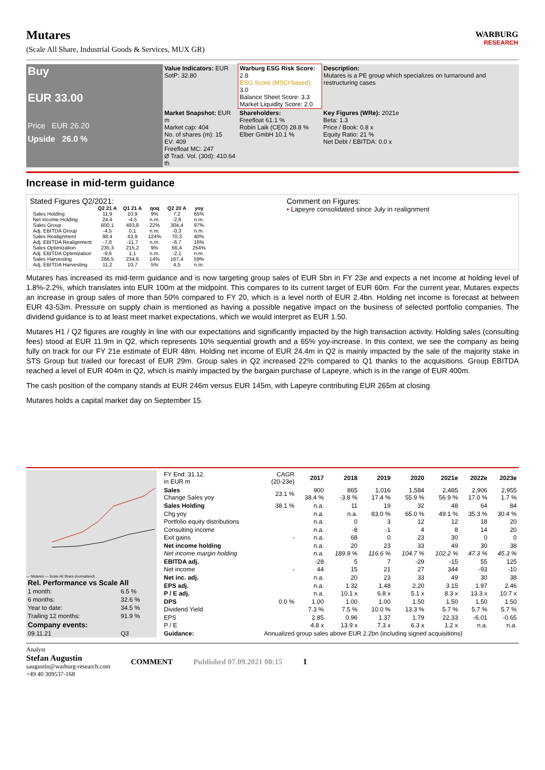WARBURG
RESEARCH
Mutares
(Scale All Share, Industrial Goods & Services, MUX GR)
| Buy EUR 33.00 Price EUR 26.20 Upside 26.0 % | Value Indicators: EUR SotP: 32.80 | Warburg ESG Risk Score: 2.8 ESG Score (MSCI based): 3.0 Balance Sheet Score: 3.3 Market Liquidity Score: 2.0 | Description: Mutares is a PE group which specializes on turnaround and restructuring cases |
| | Market Snapshot: EUR m Market cap: 404 No. of shares (m): 15 EV: 409 Freefloat MC: 247 Ø Trad. Vol. (30d): 410.64 th | Shareholders: Freefloat 61.1 % Robin Laik (CEO) 28.8 % Elber GmbH 10.1 % | Key Figures (WRe): 2021e Beta: 1.3 Price / Book: 0.8 x Equity Ratio: 21 % Net Debt / EBITDA: 0.0 x |
Increase in mid-term guidance
Stated Figures Q2/2021:
| | Q2 21 A | Q1 21 A | qoq | Q2 20 A | yoy |
| --- | --- | --- | --- | --- | --- |
| Sales Holding | 11,9 | 10,9 | 9% | 7,2 | 65% |
| Net income Holding | 24,4 | -4,5 | n.m. | -2,6 | n.m. |
| Sales Group | 600,1 | 493,8 | 22% | 304,4 | 97% |
| Adj. EBITDA Group | -4,5 | 0,1 | n.m. | -0,3 | n.m. |
| Sales Realignment | 98,4 | 43,9 | 124% | 70,3 | 40% |
| Adj. EBITDA Realignment | -7,8 | -11,7 | n.m. | -6,7 | 16% |
| Sales Optimization | 235,3 | 215,2 | 9% | 66,4 | 254% |
| Adj. EBITDA Optimization | -9,6 | 1,1 | n.m. | -2,1 | n.m. |
| Sales Harvesting | 266,5 | 234,6 | 14% | 167,4 | 59% |
| Adj. EBITDA Harvesting | 11,2 | 10,7 | 5% | 4,5 | n.m. |
Comment on Figures:
▪ Lapeyre consolidated since July in realignment
Mutares has increased its mid-term guidance and is now targeting group sales of EUR 5bn in FY 23e and expects a net income at holding level of 1.8%-2.2%, which translates into EUR 100m at the midpoint. This compares to its current target of EUR 60m. For the current year, Mutares expects an increase in group sales of more than 50% compared to FY 20, which is a level north of EUR 2.4bn. Holding net income is forecast at between EUR 43-53m. Pressure on supply chain is mentioned as having a possible negative impact on the business of selected portfolio companies. The dividend guidance is to at least meet market expectations, which we would interpret as EUR 1.50.
Mutares H1 / Q2 figures are roughly in line with our expectations and significantly impacted by the high transaction activity. Holding sales (consulting fees) stood at EUR 11.9m in Q2, which represents 10% sequential growth and a 65% yoy-increase. In this context, we see the company as being fully on track for our FY 21e estimate of EUR 48m. Holding net income of EUR 24.4m in Q2 is mainly impacted by the sale of the majority stake in STS Group but trailed our forecast of EUR 29m. Group sales in Q2 increased 22% compared to Q1 thanks to the acquisitions. Group EBITDA reached a level of EUR 404m in Q2, which is mainly impacted by the bargain purchase of Lapeyre, which is in the range of EUR 400m.
The cash position of the company stands at EUR 246m versus EUR 145m, with Lapeyre contributing EUR 265m at closing
Mutares holds a capital market day on September 15.
— Mutares — Scale All Share (normalised)
| Rel. Performance vs Scale All | |
| 1 month: | 6.5 % |
| 6 months: | 32.6 % |
| Year to date: | 34.5 % |
| Trailing 12 months: | 91.9 % |
| Company events: | |
| 09.11.21 | Q3 |
| FY End: 31.12. in EUR m | CAGR (20-23e) | 2017 | 2018 | 2019 | 2020 | 2021e | 2022e | 2023e |
| Sales Change Sales yoy | 23.1 % | 900 38.4 % | 865 -3.8 % | 1,016 17.4 % | 1,584 55.9 % | 2,485 56.9 % | 2,906 17.0 % | 2,955 1.7 % |
| Sales Holding | 38.1 % | n.a. | 11 | 19 | 32 | 48 | 64 | 84 |
| Chg yoy | | n.a. | n.a. | 83.0 % | 65.0 % | 49.1 % | 35.3 % | 30.4 % |
| Portfolio equity distributions | | n.a. | 0 | 3 | 12 | 12 | 18 | 20 |
| Consulting income | | n.a. | -8 | -1 | 4 | 8 | 14 | 20 |
| Exit gains | - | n.a. | 68 | 0 | 23 | 30 | 0 | 0 |
| Net income holding | | n.a. | 20 | 23 | 33 | 49 | 30 | 38 |
| Net income margin holding | | n.a. | 189.9 % | 116.6 % | 104.7 % | 102.2 % | 47.3 % | 45.3 % |
| EBITDA adj. | | -28 | 5 | 7 | -29 | -15 | 55 | 125 |
| Net income | - | 44 | 15 | 21 | 27 | 344 | -93 | -10 |
| Net inc. adj. | | n.a. | 20 | 23 | 33 | 49 | 30 | 38 |
| EPS adj. | | n.a. | 1.32 | 1.48 | 2.20 | 3.15 | 1.97 | 2.46 |
| P / E adj. | | n.a. | 10.1 x | 6.8 x | 5.1 x | 8.3 x | 13.3 x | 10.7 x |
| DPS | 0.0 % | 1.00 | 1.00 | 1.00 | 1.50 | 1.50 | 1.50 | 1.50 |
| Dividend Yield | | 7.3 % | 7.5 % | 10.0 % | 13.3 % | 5.7 % | 5.7 % | 5.7 % |
| EPS | | 2.85 | 0.96 | 1.37 | 1.79 | 22.33 | -6.01 | -0.65 |
| P / E | | 4.8 x | 13.9 x | 7.3 x | 6.3 x | 1.2 x | n.a. | n.a. |
| Guidance: | Annualized group sales above EUR 2.2bn (including signed acquisitions) | | | | | | | |
Analyst
Stefan Augustin
saugustin@warburg-research.com
+49 40 309537-168
COMMENT Published 07.09.2021 08:15 1